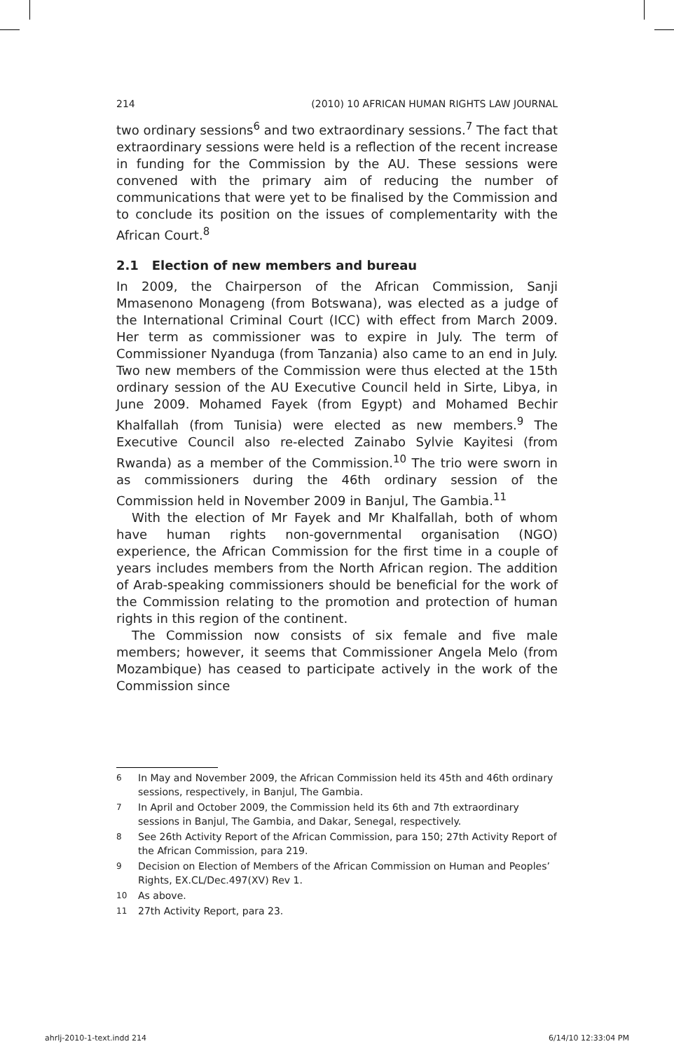214 (2010) 10 AFRICAN HUMAN RIGHTS LAW JOURNAL
two ordinary sessions<sup>6</sup> and two extraordinary sessions.<sup>7</sup> The fact that extraordinary sessions were held is a reflection of the recent increase in funding for the Commission by the AU. These sessions were convened with the primary aim of reducing the number of communications that were yet to be finalised by the Commission and to conclude its position on the issues of complementarity with the African Court.<sup>8</sup>
2.1 Election of new members and bureau
In 2009, the Chairperson of the African Commission, Sanji Mmasenono Monageng (from Botswana), was elected as a judge of the International Criminal Court (ICC) with effect from March 2009. Her term as commissioner was to expire in July. The term of Commissioner Nyanduga (from Tanzania) also came to an end in July. Two new members of the Commission were thus elected at the 15th ordinary session of the AU Executive Council held in Sirte, Libya, in June 2009. Mohamed Fayek (from Egypt) and Mohamed Bechir Khalfallah (from Tunisia) were elected as new members.<sup>9</sup> The Executive Council also re-elected Zainabo Sylvie Kayitesi (from Rwanda) as a member of the Commission.<sup>10</sup> The trio were sworn in as commissioners during the 46th ordinary session of the Commission held in November 2009 in Banjul, The Gambia.<sup>11</sup>
With the election of Mr Fayek and Mr Khalfallah, both of whom have human rights non-governmental organisation (NGO) experience, the African Commission for the first time in a couple of years includes members from the North African region. The addition of Arab-speaking commissioners should be beneficial for the work of the Commission relating to the promotion and protection of human rights in this region of the continent.
The Commission now consists of six female and five male members; however, it seems that Commissioner Angela Melo (from Mozambique) has ceased to participate actively in the work of the Commission since
6 In May and November 2009, the African Commission held its 45th and 46th ordinary sessions, respectively, in Banjul, The Gambia.
7 In April and October 2009, the Commission held its 6th and 7th extraordinary sessions in Banjul, The Gambia, and Dakar, Senegal, respectively.
8 See 26th Activity Report of the African Commission, para 150; 27th Activity Report of the African Commission, para 219.
9 Decision on Election of Members of the African Commission on Human and Peoples’ Rights, EX.CL/Dec.497(XV) Rev 1.
10 As above.
11 27th Activity Report, para 23.
ahrlj-2010-1-text.indd 214 6/14/10 12:33:04 PM